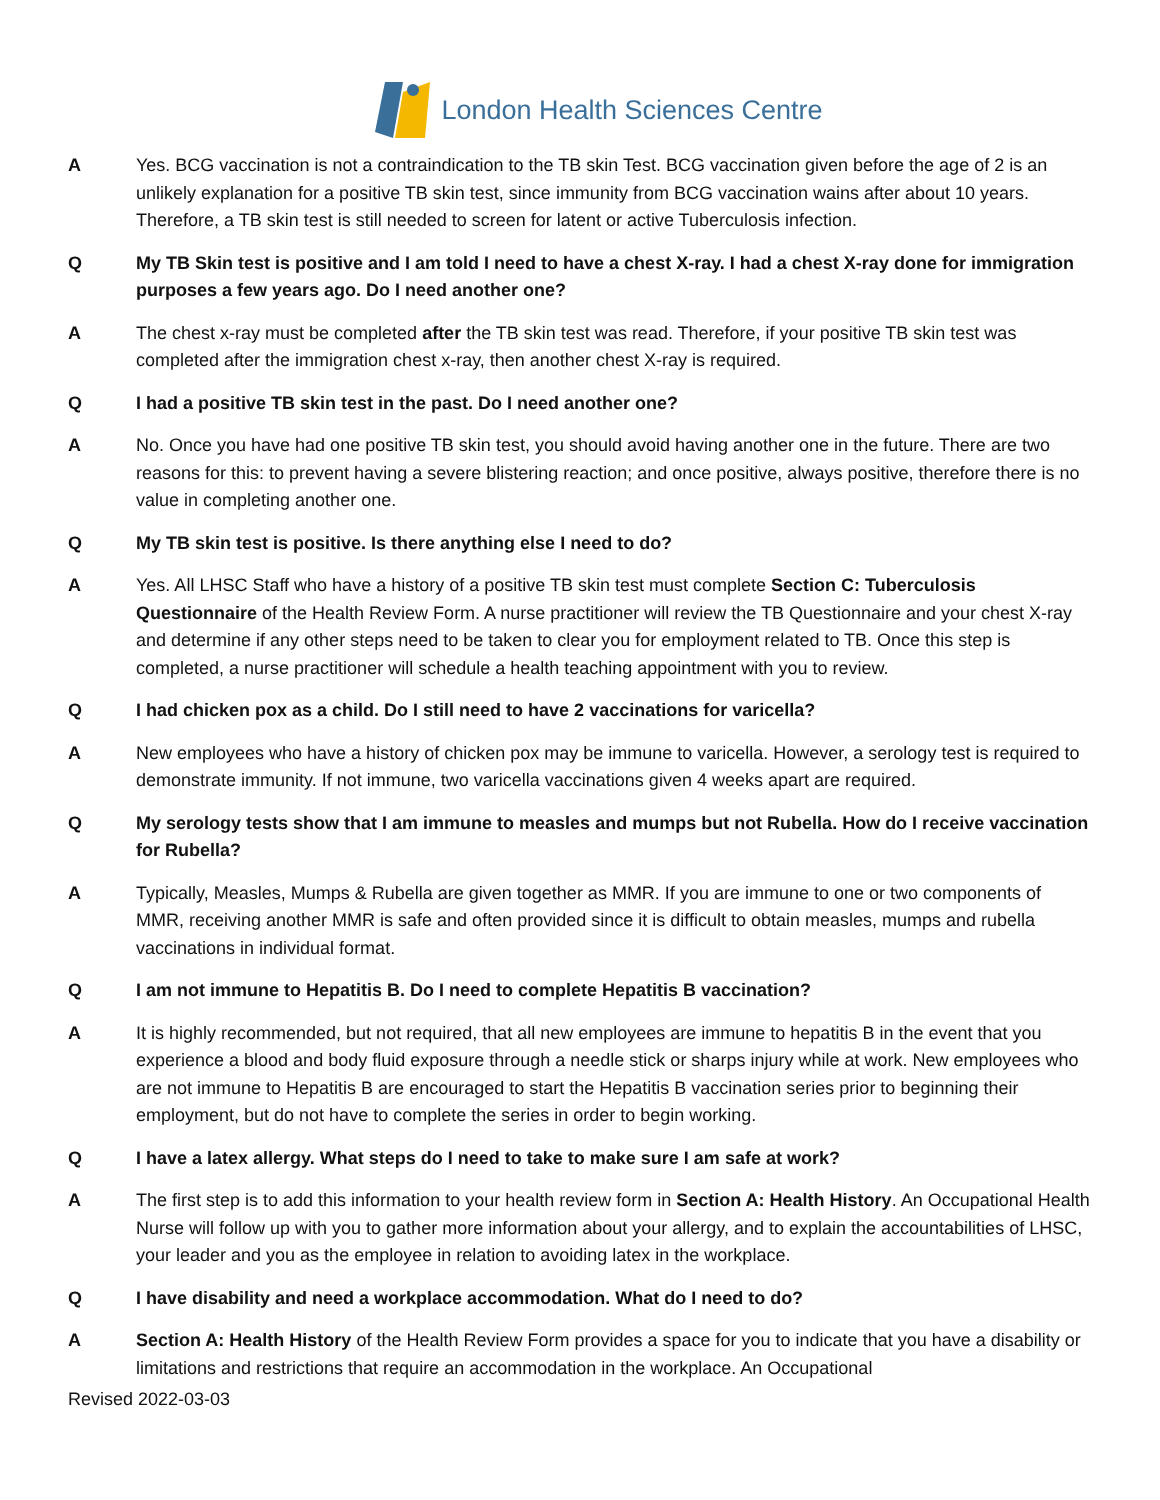London Health Sciences Centre
A Yes. BCG vaccination is not a contraindication to the TB skin Test. BCG vaccination given before the age of 2 is an unlikely explanation for a positive TB skin test, since immunity from BCG vaccination wains after about 10 years. Therefore, a TB skin test is still needed to screen for latent or active Tuberculosis infection.
Q My TB Skin test is positive and I am told I need to have a chest X-ray. I had a chest X-ray done for immigration purposes a few years ago. Do I need another one?
A The chest x-ray must be completed after the TB skin test was read. Therefore, if your positive TB skin test was completed after the immigration chest x-ray, then another chest X-ray is required.
Q I had a positive TB skin test in the past. Do I need another one?
A No. Once you have had one positive TB skin test, you should avoid having another one in the future. There are two reasons for this: to prevent having a severe blistering reaction; and once positive, always positive, therefore there is no value in completing another one.
Q My TB skin test is positive. Is there anything else I need to do?
A Yes. All LHSC Staff who have a history of a positive TB skin test must complete Section C: Tuberculosis Questionnaire of the Health Review Form. A nurse practitioner will review the TB Questionnaire and your chest X-ray and determine if any other steps need to be taken to clear you for employment related to TB. Once this step is completed, a nurse practitioner will schedule a health teaching appointment with you to review.
Q I had chicken pox as a child. Do I still need to have 2 vaccinations for varicella?
A New employees who have a history of chicken pox may be immune to varicella. However, a serology test is required to demonstrate immunity. If not immune, two varicella vaccinations given 4 weeks apart are required.
Q My serology tests show that I am immune to measles and mumps but not Rubella. How do I receive vaccination for Rubella?
A Typically, Measles, Mumps & Rubella are given together as MMR. If you are immune to one or two components of MMR, receiving another MMR is safe and often provided since it is difficult to obtain measles, mumps and rubella vaccinations in individual format.
Q I am not immune to Hepatitis B. Do I need to complete Hepatitis B vaccination?
A It is highly recommended, but not required, that all new employees are immune to hepatitis B in the event that you experience a blood and body fluid exposure through a needle stick or sharps injury while at work. New employees who are not immune to Hepatitis B are encouraged to start the Hepatitis B vaccination series prior to beginning their employment, but do not have to complete the series in order to begin working.
Q I have a latex allergy. What steps do I need to take to make sure I am safe at work?
A The first step is to add this information to your health review form in Section A: Health History. An Occupational Health Nurse will follow up with you to gather more information about your allergy, and to explain the accountabilities of LHSC, your leader and you as the employee in relation to avoiding latex in the workplace.
Q I have disability and need a workplace accommodation. What do I need to do?
A Section A: Health History of the Health Review Form provides a space for you to indicate that you have a disability or limitations and restrictions that require an accommodation in the workplace. An Occupational
Revised 2022-03-03